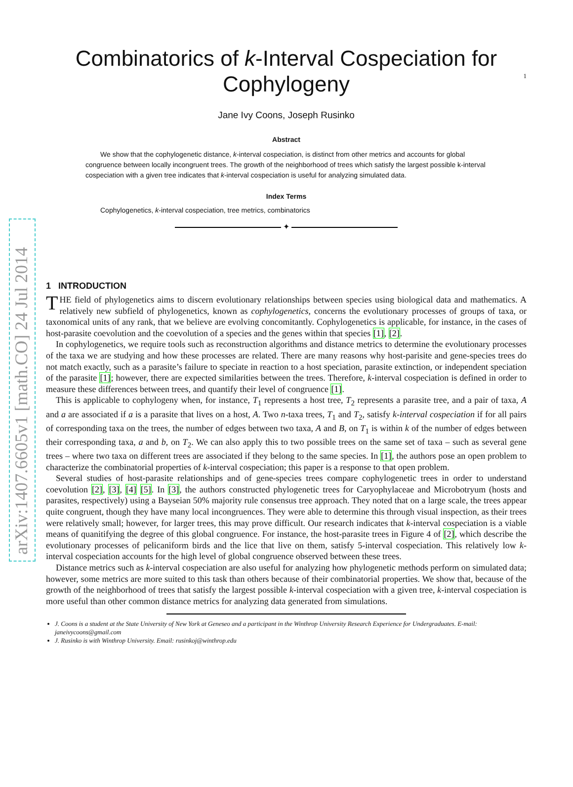1
arXiv:1407.6605v1 [math.CO] 24 Jul 2014
Combinatorics of k-Interval Cospeciation for Cophylogeny
Jane Ivy Coons, Joseph Rusinko
Abstract
We show that the cophylogenetic distance, k-interval cospeciation, is distinct from other metrics and accounts for global congruence between locally incongruent trees. The growth of the neighborhood of trees which satisfy the largest possible k-interval cospeciation with a given tree indicates that k-interval cospeciation is useful for analyzing simulated data.
Index Terms
Cophylogenetics, k-interval cospeciation, tree metrics, combinatorics
✦
1 INTRODUCTION
THE field of phylogenetics aims to discern evolutionary relationships between species using biological data and mathematics. A relatively new subfield of phylogenetics, known as cophylogenetics, concerns the evolutionary processes of groups of taxa, or taxonomical units of any rank, that we believe are evolving concomitantly. Cophylogenetics is applicable, for instance, in the cases of host-parasite coevolution and the coevolution of a species and the genes within that species [1], [2].
In cophylogenetics, we require tools such as reconstruction algorithms and distance metrics to determine the evolutionary processes of the taxa we are studying and how these processes are related. There are many reasons why host-parisite and gene-species trees do not match exactly, such as a parasite’s failure to speciate in reaction to a host speciation, parasite extinction, or independent speciation of the parasite [1]; however, there are expected similarities between the trees. Therefore, k-interval cospeciation is defined in order to measure these differences between trees, and quantify their level of congruence [1].
This is applicable to cophylogeny when, for instance, T<sub>1</sub> represents a host tree, T<sub>2</sub> represents a parasite tree, and a pair of taxa, A and a are associated if a is a parasite that lives on a host, A. Two n-taxa trees, T<sub>1</sub> and T<sub>2</sub>, satisfy k-interval cospeciation if for all pairs of corresponding taxa on the trees, the number of edges between two taxa, A and B, on T<sub>1</sub> is within k of the number of edges between their corresponding taxa, a and b, on T<sub>2</sub>. We can also apply this to two possible trees on the same set of taxa – such as several gene trees – where two taxa on different trees are associated if they belong to the same species. In [1], the authors pose an open problem to characterize the combinatorial properties of k-interval cospeciation; this paper is a response to that open problem.
Several studies of host-parasite relationships and of gene-species trees compare cophylogenetic trees in order to understand coevolution [2], [3], [4] [5]. In [3], the authors constructed phylogenetic trees for Caryophylaceae and Microbotryum (hosts and parasites, respectively) using a Bayseian 50% majority rule consensus tree approach. They noted that on a large scale, the trees appear quite congruent, though they have many local incongruences. They were able to determine this through visual inspection, as their trees were relatively small; however, for larger trees, this may prove difficult. Our research indicates that k-interval cospeciation is a viable means of quanitifying the degree of this global congruence. For instance, the host-parasite trees in Figure 4 of [2], which describe the evolutionary processes of pelicaniform birds and the lice that live on them, satisfy 5-interval cospeciation. This relatively low k-interval cospeciation accounts for the high level of global congruence observed between these trees.
Distance metrics such as k-interval cospeciation are also useful for analyzing how phylogenetic methods perform on simulated data; however, some metrics are more suited to this task than others because of their combinatorial properties. We show that, because of the growth of the neighborhood of trees that satisfy the largest possible k-interval cospeciation with a given tree, k-interval cospeciation is more useful than other common distance metrics for analyzing data generated from simulations.
J. Coons is a student at the State University of New York at Geneseo and a participant in the Winthrop University Research Experience for Undergraduates. E-mail: janeivycoons@gmail.com
J. Rusinko is with Winthrop University. Email: rusinkoj@winthrop.edu